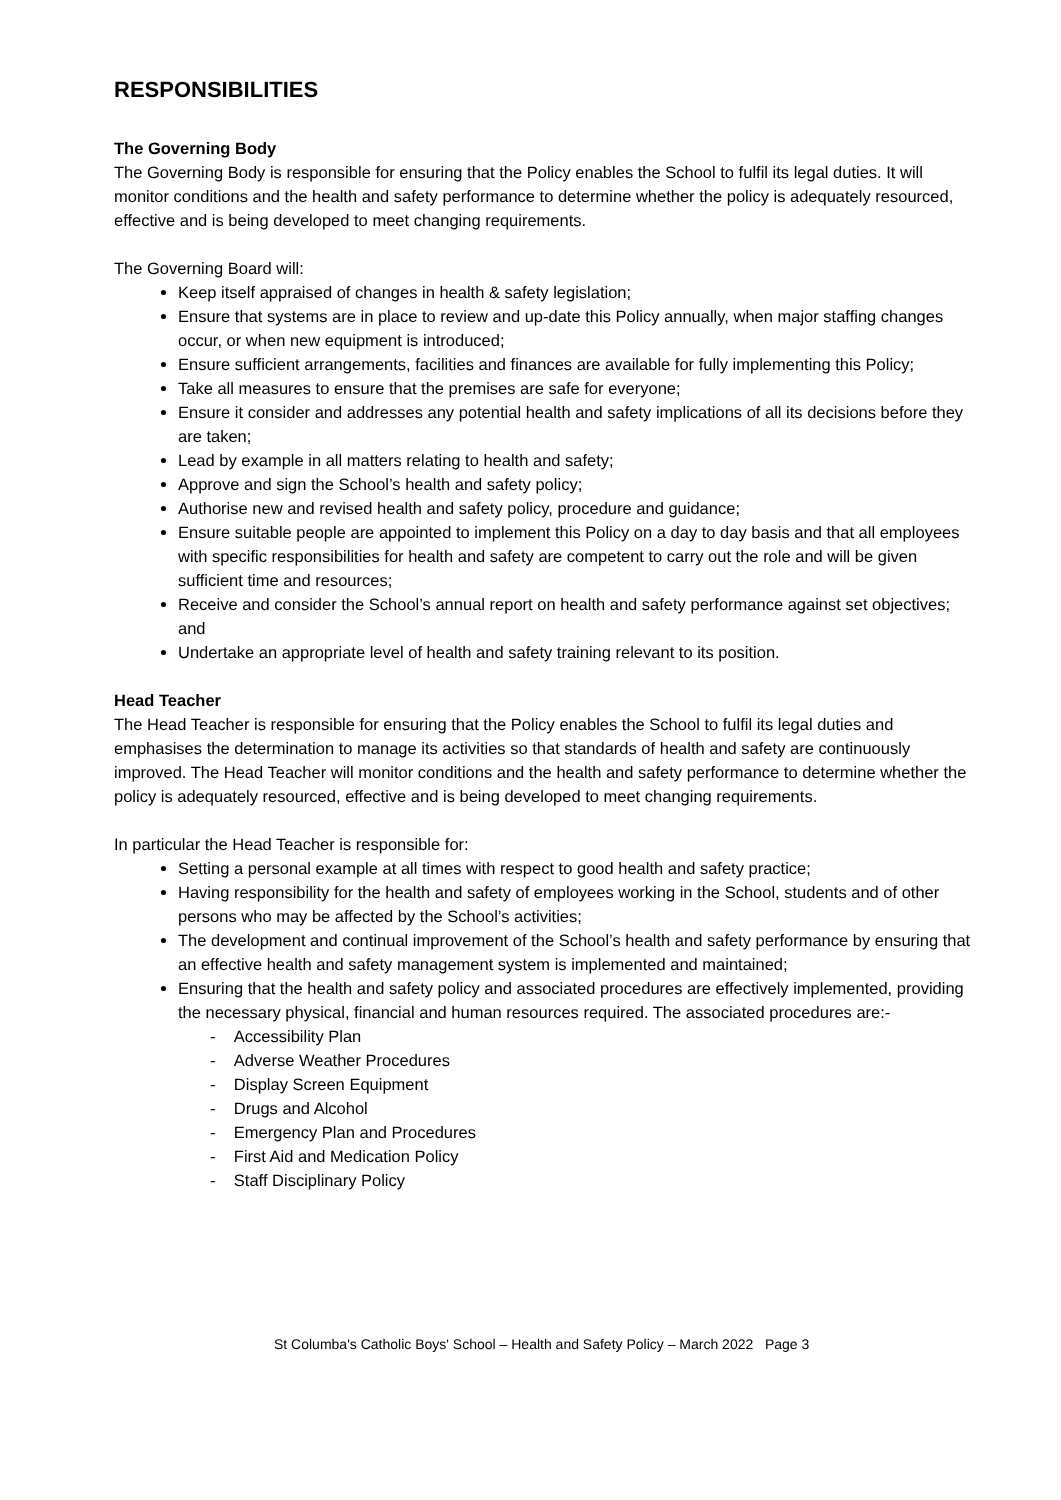RESPONSIBILITIES
The Governing Body
The Governing Body is responsible for ensuring that the Policy enables the School to fulfil its legal duties. It will monitor conditions and the health and safety performance to determine whether the policy is adequately resourced, effective and is being developed to meet changing requirements.
The Governing Board will:
Keep itself appraised of changes in health & safety legislation;
Ensure that systems are in place to review and up-date this Policy annually, when major staffing changes occur, or when new equipment is introduced;
Ensure sufficient arrangements, facilities and finances are available for fully implementing this Policy;
Take all measures to ensure that the premises are safe for everyone;
Ensure it consider and addresses any potential health and safety implications of all its decisions before they are taken;
Lead by example in all matters relating to health and safety;
Approve and sign the School’s health and safety policy;
Authorise new and revised health and safety policy, procedure and guidance;
Ensure suitable people are appointed to implement this Policy on a day to day basis and that all employees with specific responsibilities for health and safety are competent to carry out the role and will be given sufficient time and resources;
Receive and consider the School’s annual report on health and safety performance against set objectives; and
Undertake an appropriate level of health and safety training relevant to its position.
Head Teacher
The Head Teacher is responsible for ensuring that the Policy enables the School to fulfil its legal duties and emphasises the determination to manage its activities so that standards of health and safety are continuously improved. The Head Teacher will monitor conditions and the health and safety performance to determine whether the policy is adequately resourced, effective and is being developed to meet changing requirements.
In particular the Head Teacher is responsible for:
Setting a personal example at all times with respect to good health and safety practice;
Having responsibility for the health and safety of employees working in the School, students and of other persons who may be affected by the School’s activities;
The development and continual improvement of the School’s health and safety performance by ensuring that an effective health and safety management system is implemented and maintained;
Ensuring that the health and safety policy and associated procedures are effectively implemented, providing the necessary physical, financial and human resources required. The associated procedures are:-
- Accessibility Plan
- Adverse Weather Procedures
- Display Screen Equipment
- Drugs and Alcohol
- Emergency Plan and Procedures
- First Aid and Medication Policy
- Staff Disciplinary Policy
St Columba's Catholic Boys' School – Health and Safety Policy – March 2022 Page 3